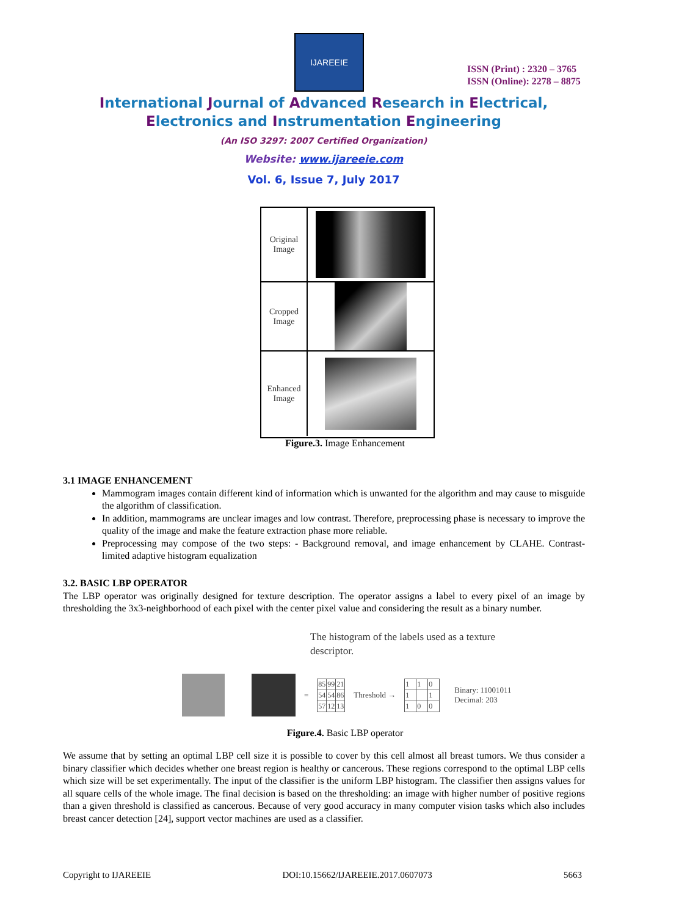IJAREEIE
ISSN (Print) : 2320 – 3765
ISSN (Online): 2278 – 8875
International Journal of Advanced Research in Electrical,
Electronics and Instrumentation Engineering
(An ISO 3297: 2007 Certified Organization)
Website: www.ijareeie.com
Vol. 6, Issue 7, July 2017
Original
Image
Cropped
Image
Enhanced
Image
Figure.3. Image Enhancement
3.1 IMAGE ENHANCEMENT
Mammogram images contain different kind of information which is unwanted for the algorithm and may cause to misguide the algorithm of classification.
In addition, mammograms are unclear images and low contrast. Therefore, preprocessing phase is necessary to improve the quality of the image and make the feature extraction phase more reliable.
Preprocessing may compose of the two steps: - Background removal, and image enhancement by CLAHE. Contrast-limited adaptive histogram equalization
3.2. BASIC LBP OPERATOR
The LBP operator was originally designed for texture description. The operator assigns a label to every pixel of an image by thresholding the 3x3-neighborhood of each pixel with the center pixel value and considering the result as a binary number.
The histogram of the labels used as a texture
descriptor.
=
| 85 | 99 | 21 |
| 54 | 54 | 86 |
| 57 | 12 | 13 |
Threshold →
| 1 | 1 | 0 |
| 1 | | 1 |
| 1 | 0 | 0 |
Binary: 11001011
Decimal: 203
Figure.4. Basic LBP operator
We assume that by setting an optimal LBP cell size it is possible to cover by this cell almost all breast tumors. We thus consider a binary classifier which decides whether one breast region is healthy or cancerous. These regions correspond to the optimal LBP cells which size will be set experimentally. The input of the classifier is the uniform LBP histogram. The classifier then assigns values for all square cells of the whole image. The final decision is based on the thresholding: an image with higher number of positive regions than a given threshold is classified as cancerous. Because of very good accuracy in many computer vision tasks which also includes breast cancer detection [24], support vector machines are used as a classifier.
Copyright to IJAREEIE DOI:10.15662/IJAREEIE.2017.0607073 5663